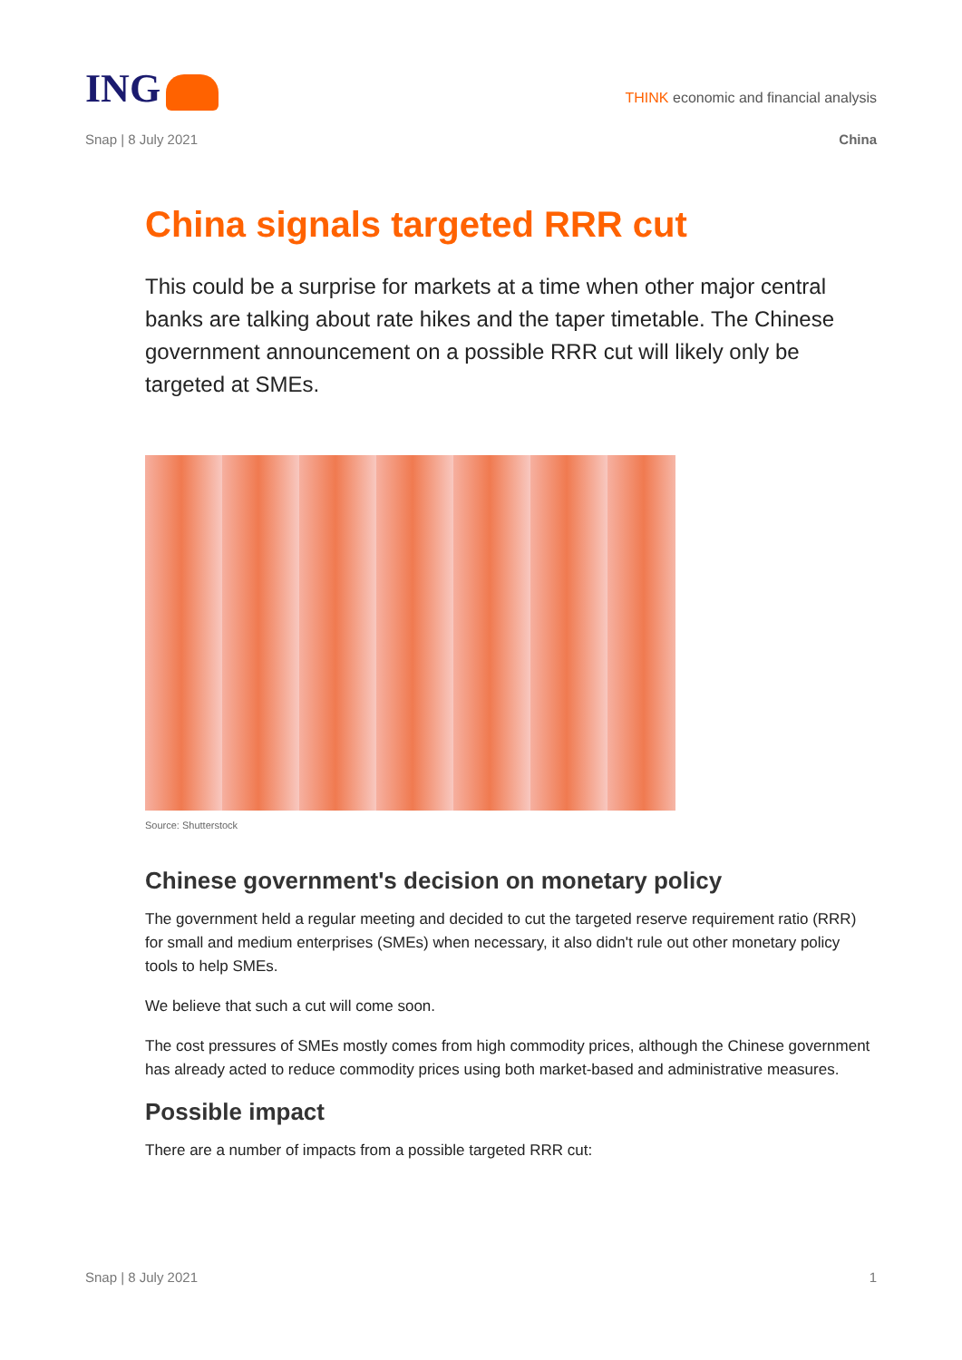ING
THINK economic and financial analysis
Snap | 8 July 2021 China
China signals targeted RRR cut
This could be a surprise for markets at a time when other major central banks are talking about rate hikes and the taper timetable. The Chinese government announcement on a possible RRR cut will likely only be targeted at SMEs.
Source: Shutterstock
Chinese government's decision on monetary policy
The government held a regular meeting and decided to cut the targeted reserve requirement ratio (RRR) for small and medium enterprises (SMEs) when necessary, it also didn't rule out other monetary policy tools to help SMEs.
We believe that such a cut will come soon.
The cost pressures of SMEs mostly comes from high commodity prices, although the Chinese government has already acted to reduce commodity prices using both market-based and administrative measures.
Possible impact
There are a number of impacts from a possible targeted RRR cut:
Snap | 8 July 2021 1